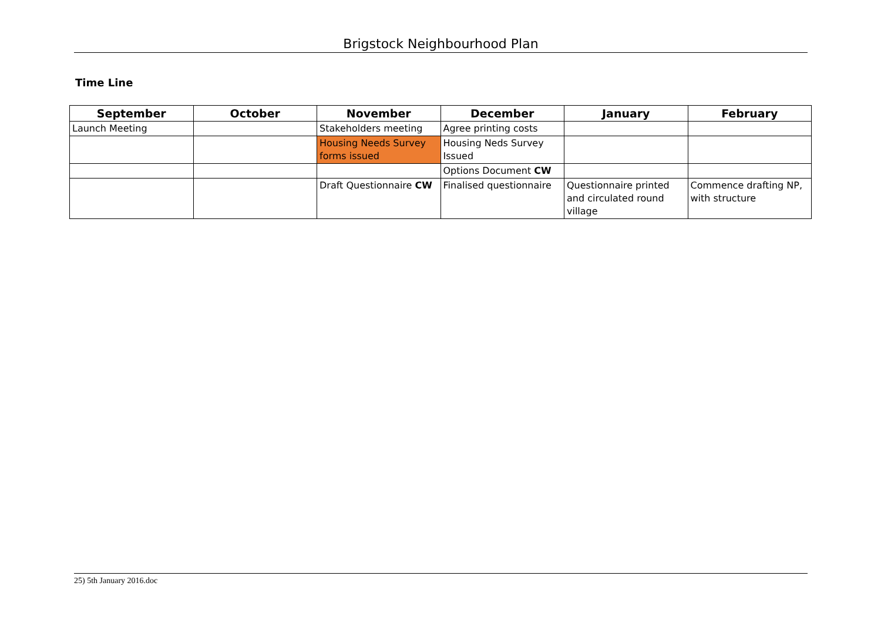Brigstock Neighbourhood Plan
Time Line
| September | October | November | December | January | February |
| --- | --- | --- | --- | --- | --- |
| Launch Meeting | | Stakeholders meeting | Agree printing costs | | |
| | | Housing Needs Survey forms issued | Housing Neds Survey Issued | | |
| | | | Options Document CW | | |
| | | Draft Questionnaire CW | Finalised questionnaire | Questionnaire printed and circulated round village | Commence drafting NP, with structure |
25) 5th January 2016.doc